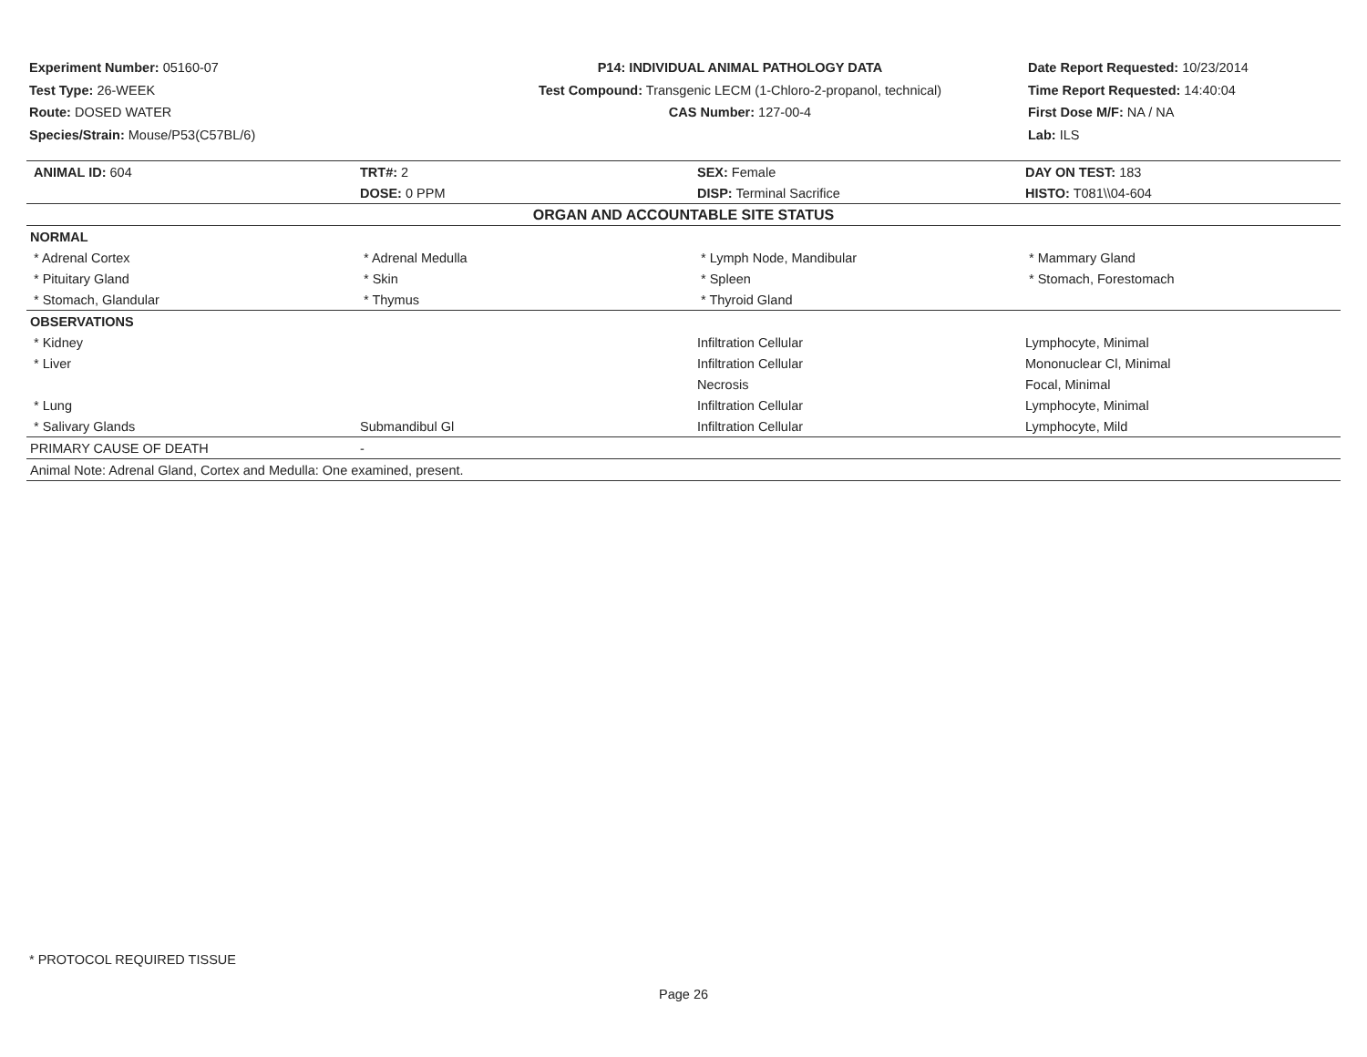Experiment Number: 05160-07
Test Type: 26-WEEK
Route: DOSED WATER
Species/Strain: Mouse/P53(C57BL/6)
P14: INDIVIDUAL ANIMAL PATHOLOGY DATA
Test Compound: Transgenic LECM (1-Chloro-2-propanol, technical)
CAS Number: 127-00-4
Date Report Requested: 10/23/2014
Time Report Requested: 14:40:04
First Dose M/F: NA / NA
Lab: ILS
| ANIMAL ID: 604 | TRT#: 2 | SEX: Female | DAY ON TEST: 183 |
| | DOSE: 0 PPM | DISP: Terminal Sacrifice | HISTO: T081\\04-604 |
| ORGAN AND ACCOUNTABLE SITE STATUS | | | |
| NORMAL | | | |
| * Adrenal Cortex | * Adrenal Medulla | * Lymph Node, Mandibular | * Mammary Gland |
| * Pituitary Gland | * Skin | * Spleen | * Stomach, Forestomach |
| * Stomach, Glandular | * Thymus | * Thyroid Gland | |
| OBSERVATIONS | | | |
| * Kidney | | Infiltration Cellular | Lymphocyte, Minimal |
| * Liver | | Infiltration Cellular | Mononuclear Cl, Minimal |
| | | Necrosis | Focal, Minimal |
| * Lung | | Infiltration Cellular | Lymphocyte, Minimal |
| * Salivary Glands | Submandibul Gl | Infiltration Cellular | Lymphocyte, Mild |
| PRIMARY CAUSE OF DEATH | - | | |
| Animal Note: Adrenal Gland, Cortex and Medulla: One examined, present. | | | |
* PROTOCOL REQUIRED TISSUE
Page 26